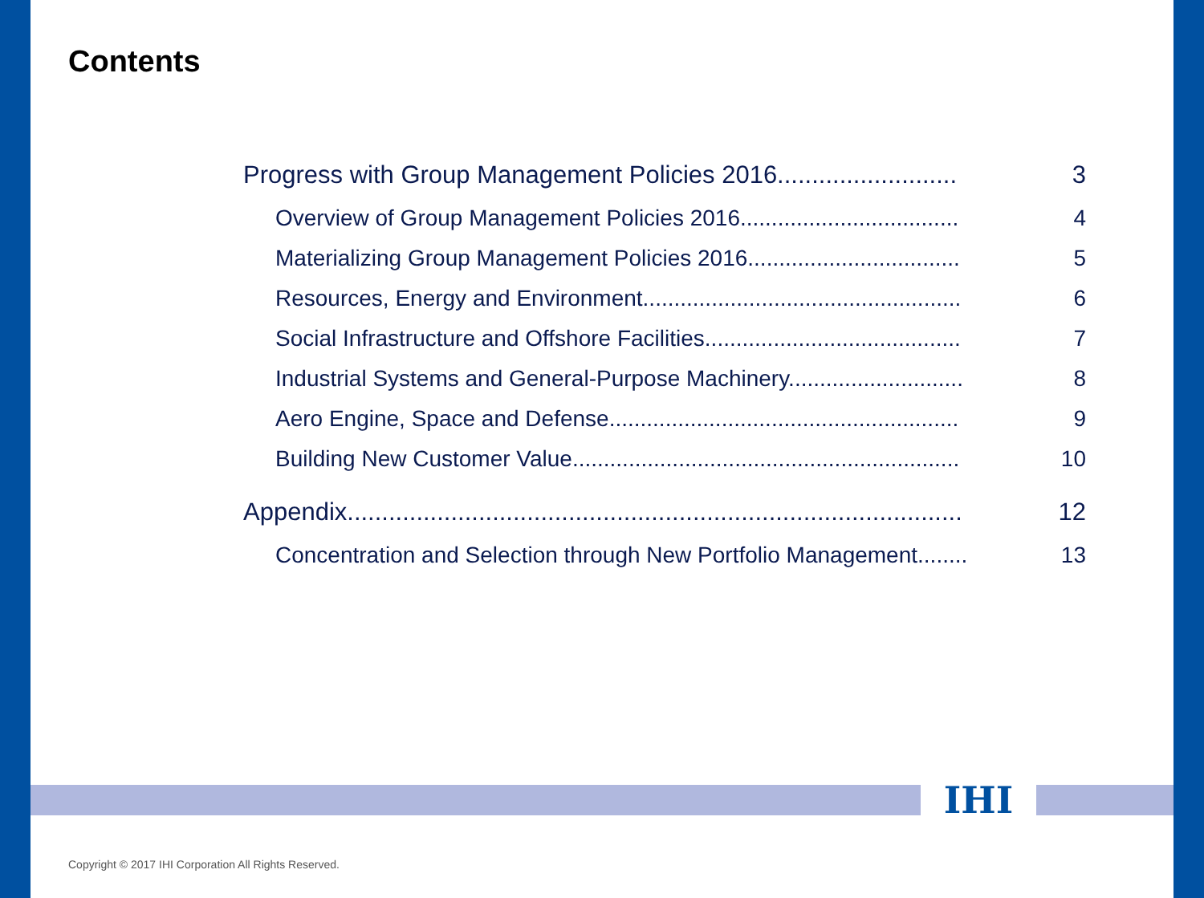Contents
Progress with Group Management Policies 2016.......................... 3
Overview of Group Management Policies 2016................................... 4
Materializing Group Management Policies 2016.................................. 5
Resources, Energy and Environment................................................... 6
Social Infrastructure and Offshore Facilities......................................... 7
Industrial Systems and General-Purpose Machinery............................ 8
Aero Engine, Space and Defense........................................................ 9
Building New Customer Value.............................................................. 10
Appendix......................................................................................... 12
Concentration and Selection through New Portfolio Management........ 13
IHI
Copyright © 2017 IHI Corporation All Rights Reserved.